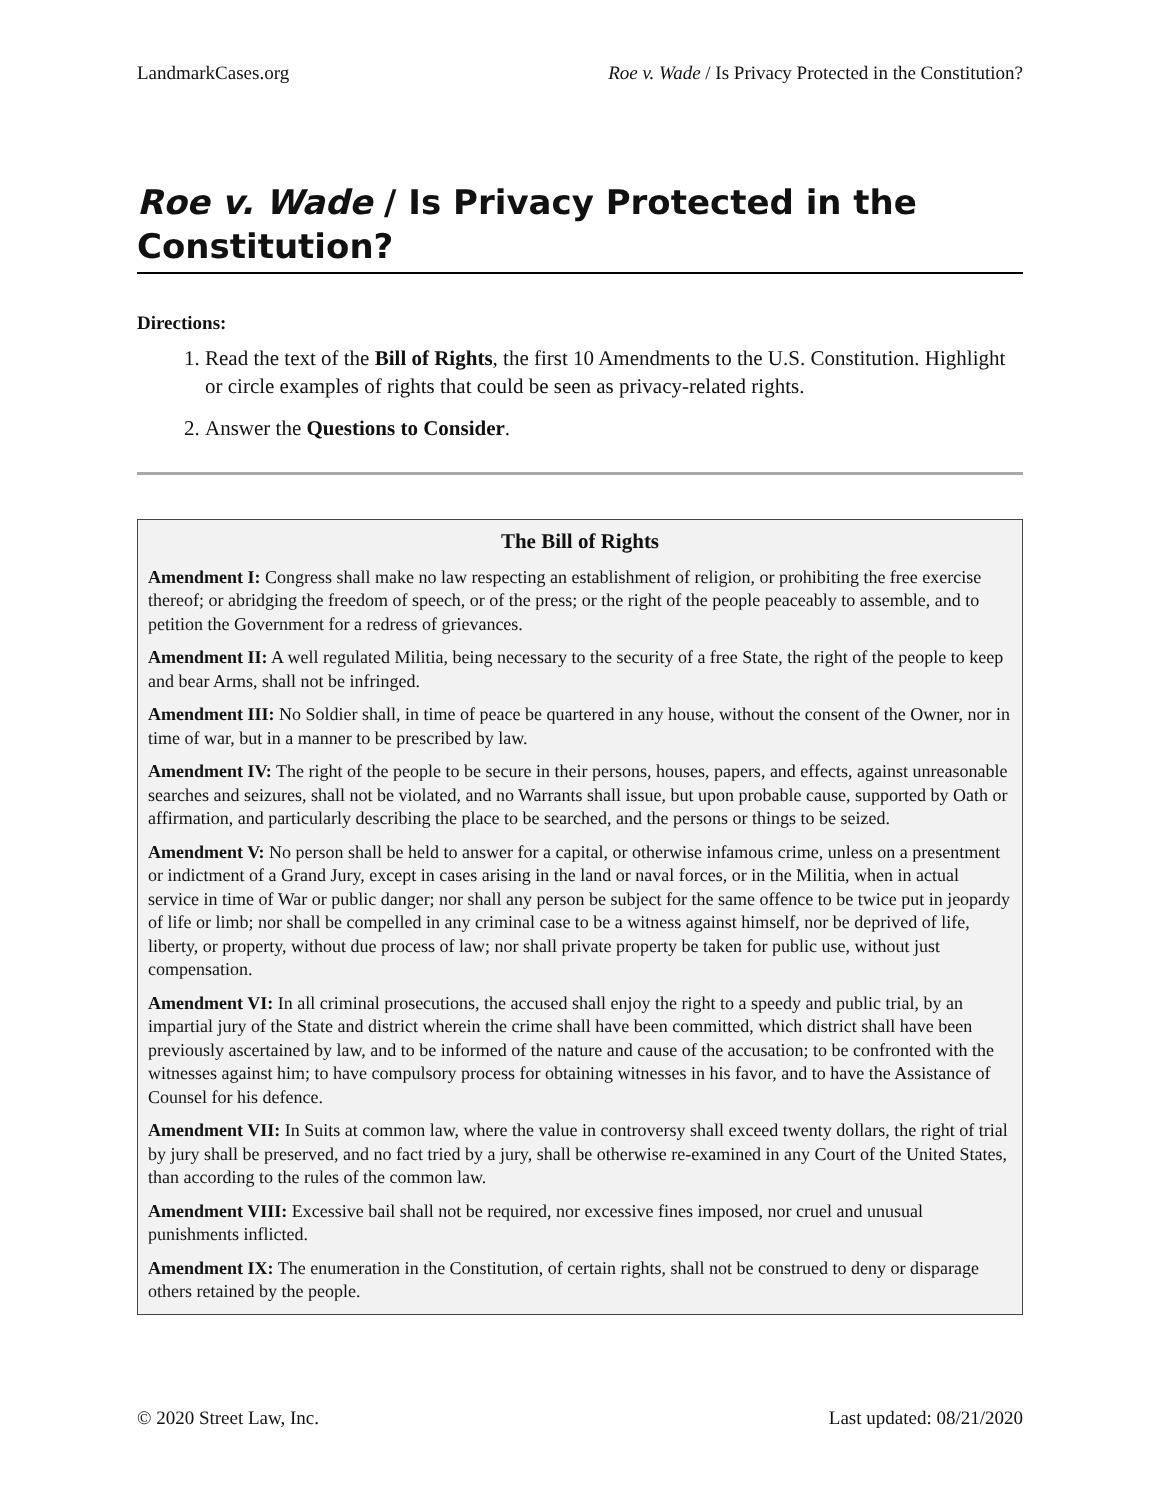LandmarkCases.org Roe v. Wade / Is Privacy Protected in the Constitution?
Roe v. Wade / Is Privacy Protected in the Constitution?
Directions:
1. Read the text of the Bill of Rights, the first 10 Amendments to the U.S. Constitution. Highlight or circle examples of rights that could be seen as privacy-related rights.
2. Answer the Questions to Consider.
The Bill of Rights
Amendment I: Congress shall make no law respecting an establishment of religion, or prohibiting the free exercise thereof; or abridging the freedom of speech, or of the press; or the right of the people peaceably to assemble, and to petition the Government for a redress of grievances.
Amendment II: A well regulated Militia, being necessary to the security of a free State, the right of the people to keep and bear Arms, shall not be infringed.
Amendment III: No Soldier shall, in time of peace be quartered in any house, without the consent of the Owner, nor in time of war, but in a manner to be prescribed by law.
Amendment IV: The right of the people to be secure in their persons, houses, papers, and effects, against unreasonable searches and seizures, shall not be violated, and no Warrants shall issue, but upon probable cause, supported by Oath or affirmation, and particularly describing the place to be searched, and the persons or things to be seized.
Amendment V: No person shall be held to answer for a capital, or otherwise infamous crime, unless on a presentment or indictment of a Grand Jury, except in cases arising in the land or naval forces, or in the Militia, when in actual service in time of War or public danger; nor shall any person be subject for the same offence to be twice put in jeopardy of life or limb; nor shall be compelled in any criminal case to be a witness against himself, nor be deprived of life, liberty, or property, without due process of law; nor shall private property be taken for public use, without just compensation.
Amendment VI: In all criminal prosecutions, the accused shall enjoy the right to a speedy and public trial, by an impartial jury of the State and district wherein the crime shall have been committed, which district shall have been previously ascertained by law, and to be informed of the nature and cause of the accusation; to be confronted with the witnesses against him; to have compulsory process for obtaining witnesses in his favor, and to have the Assistance of Counsel for his defence.
Amendment VII: In Suits at common law, where the value in controversy shall exceed twenty dollars, the right of trial by jury shall be preserved, and no fact tried by a jury, shall be otherwise re-examined in any Court of the United States, than according to the rules of the common law.
Amendment VIII: Excessive bail shall not be required, nor excessive fines imposed, nor cruel and unusual punishments inflicted.
Amendment IX: The enumeration in the Constitution, of certain rights, shall not be construed to deny or disparage others retained by the people.
© 2020 Street Law, Inc. Last updated: 08/21/2020